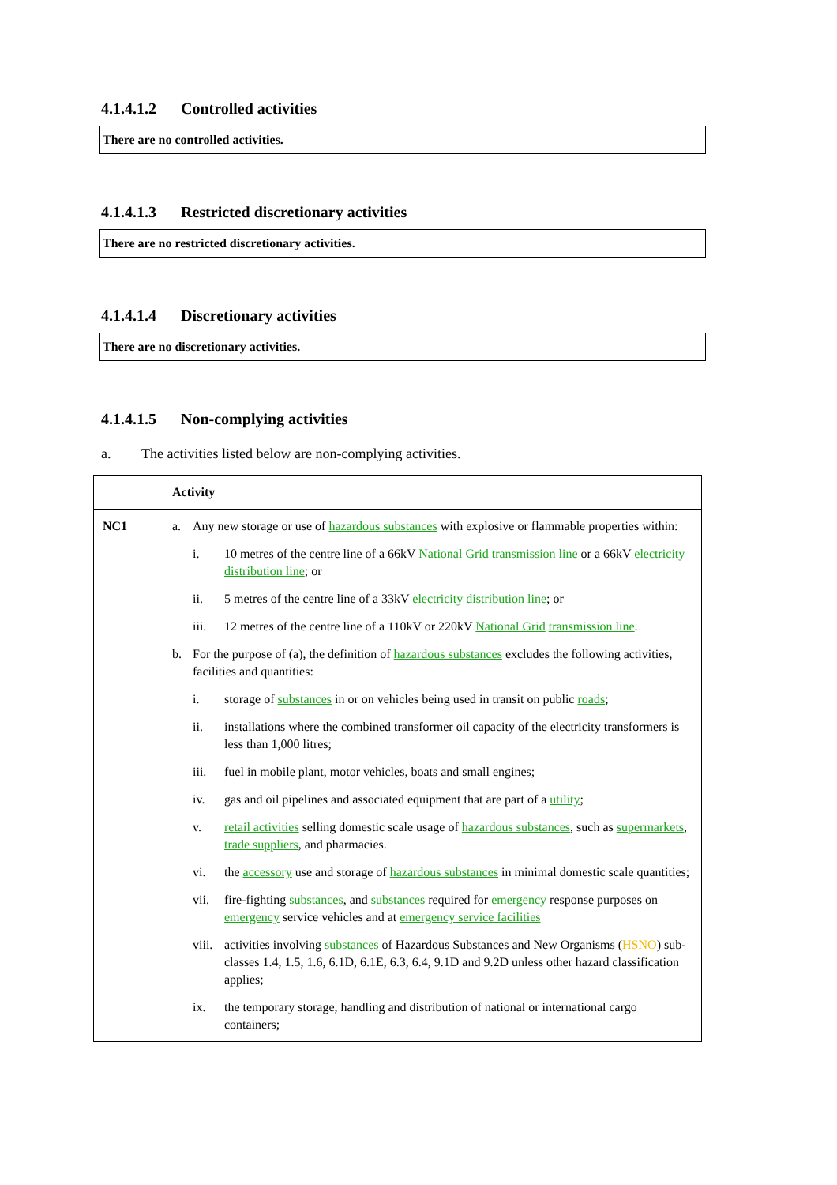4.1.4.1.2 Controlled activities
There are no controlled activities.
4.1.4.1.3 Restricted discretionary activities
There are no restricted discretionary activities.
4.1.4.1.4 Discretionary activities
There are no discretionary activities.
4.1.4.1.5 Non-complying activities
a. The activities listed below are non-complying activities.
| | Activity |
| --- | --- |
| NC1 | a. Any new storage or use of hazardous substances with explosive or flammable properties within: i. 10 metres of the centre line of a 66kV National Grid transmission line or a 66kV electricity distribution line ; or ii. 5 metres of the centre line of a 33kV electricity distribution line ; or iii. 12 metres of the centre line of a 110kV or 220kV National Grid transmission line . b. For the purpose of (a), the definition of hazardous substances excludes the following activities, facilities and quantities: i. storage of substances in or on vehicles being used in transit on public roads ; ii. installations where the combined transformer oil capacity of the electricity transformers is less than 1,000 litres; iii. fuel in mobile plant, motor vehicles, boats and small engines; iv. gas and oil pipelines and associated equipment that are part of a utility ; v. retail activities selling domestic scale usage of hazardous substances , such as supermarkets , trade suppliers , and pharmacies. vi. the accessory use and storage of hazardous substances in minimal domestic scale quantities; vii. fire-fighting substances , and substances required for emergency response purposes on emergency service vehicles and at emergency service facilities viii. activities involving substances of Hazardous Substances and New Organisms ( HSNO ) sub-classes 1.4, 1.5, 1.6, 6.1D, 6.1E, 6.3, 6.4, 9.1D and 9.2D unless other hazard classification applies; ix. the temporary storage, handling and distribution of national or international cargo containers; |